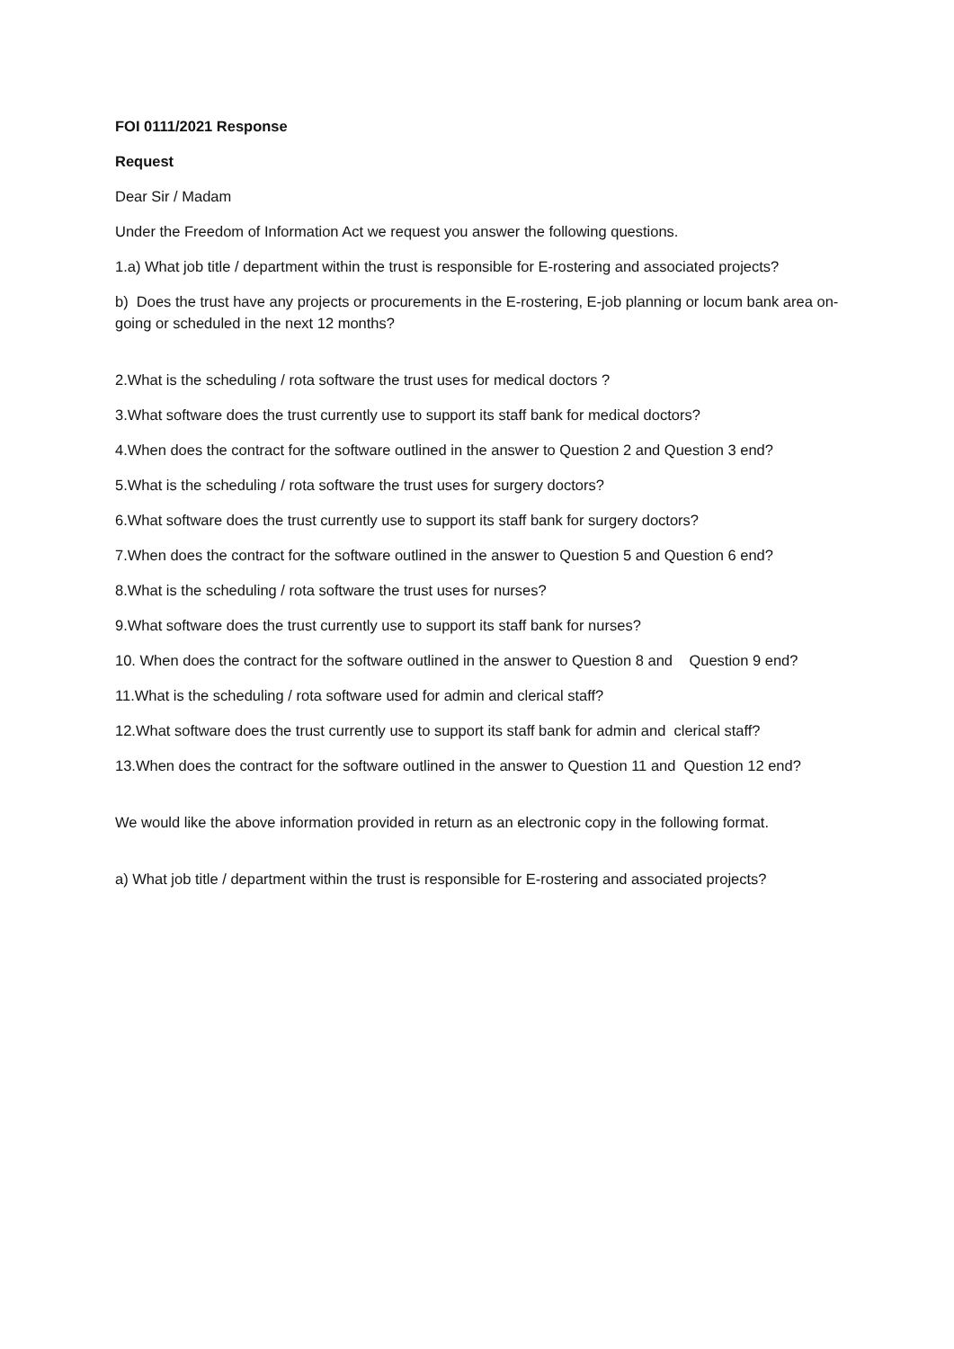FOI 0111/2021 Response
Request
Dear Sir / Madam
Under the Freedom of Information Act we request you answer the following questions.
1.a) What job title / department within the trust is responsible for E-rostering and associated projects?
b) Does the trust have any projects or procurements in the E-rostering, E-job planning or locum bank area on-going or scheduled in the next 12 months?
2.What is the scheduling / rota software the trust uses for medical doctors ?
3.What software does the trust currently use to support its staff bank for medical doctors?
4.When does the contract for the software outlined in the answer to Question 2 and Question 3 end?
5.What is the scheduling / rota software the trust uses for surgery doctors?
6.What software does the trust currently use to support its staff bank for surgery doctors?
7.When does the contract for the software outlined in the answer to Question 5 and Question 6 end?
8.What is the scheduling / rota software the trust uses for nurses?
9.What software does the trust currently use to support its staff bank for nurses?
10. When does the contract for the software outlined in the answer to Question 8 and Question 9 end?
11.What is the scheduling / rota software used for admin and clerical staff?
12.What software does the trust currently use to support its staff bank for admin and clerical staff?
13.When does the contract for the software outlined in the answer to Question 11 and Question 12 end?
We would like the above information provided in return as an electronic copy in the following format.
a) What job title / department within the trust is responsible for E-rostering and associated projects?